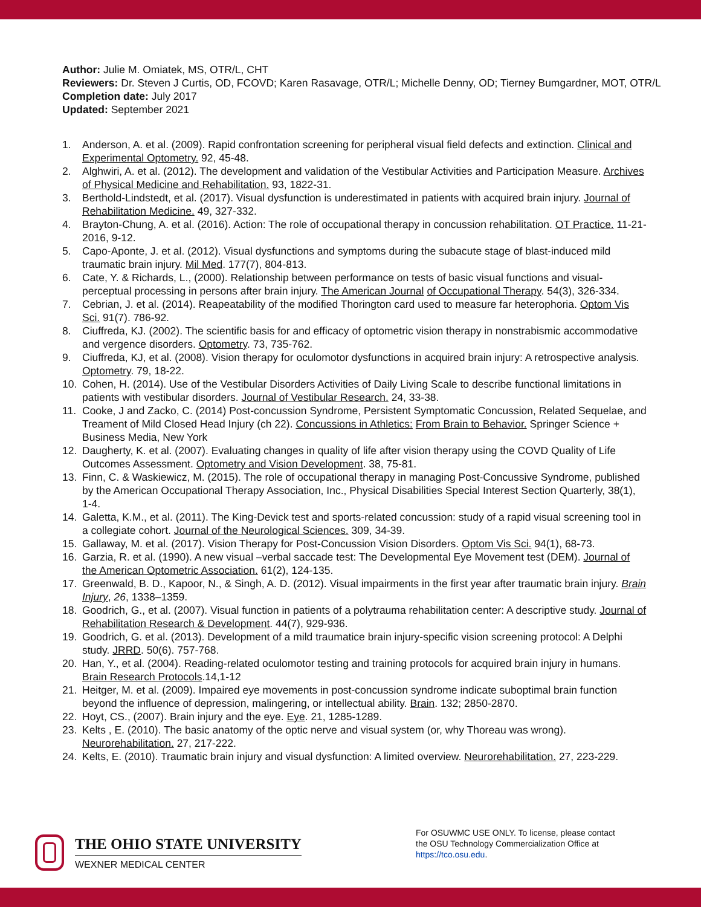Author: Julie M. Omiatek, MS, OTR/L, CHT
Reviewers: Dr. Steven J Curtis, OD, FCOVD; Karen Rasavage, OTR/L; Michelle Denny, OD; Tierney Bumgardner, MOT, OTR/L
Completion date: July 2017
Updated: September 2021
1. Anderson, A. et al. (2009). Rapid confrontation screening for peripheral visual field defects and extinction. Clinical and Experimental Optometry. 92, 45-48.
2. Alghwiri, A. et al. (2012). The development and validation of the Vestibular Activities and Participation Measure. Archives of Physical Medicine and Rehabilitation. 93, 1822-31.
3. Berthold-Lindstedt, et al. (2017). Visual dysfunction is underestimated in patients with acquired brain injury. Journal of Rehabilitation Medicine. 49, 327-332.
4. Brayton-Chung, A. et al. (2016). Action: The role of occupational therapy in concussion rehabilitation. OT Practice. 11-21-2016, 9-12.
5. Capo-Aponte, J. et al. (2012). Visual dysfunctions and symptoms during the subacute stage of blast-induced mild traumatic brain injury. Mil Med. 177(7), 804-813.
6. Cate, Y. & Richards, L., (2000). Relationship between performance on tests of basic visual functions and visual-perceptual processing in persons after brain injury. The American Journal of Occupational Therapy. 54(3), 326-334.
7. Cebrian, J. et al. (2014). Reapeatability of the modified Thorington card used to measure far heterophoria. Optom Vis Sci. 91(7). 786-92.
8. Ciuffreda, KJ. (2002). The scientific basis for and efficacy of optometric vision therapy in nonstrabismic accommodative and vergence disorders. Optometry. 73, 735-762.
9. Ciuffreda, KJ, et al. (2008). Vision therapy for oculomotor dysfunctions in acquired brain injury: A retrospective analysis. Optometry. 79, 18-22.
10. Cohen, H. (2014). Use of the Vestibular Disorders Activities of Daily Living Scale to describe functional limitations in patients with vestibular disorders. Journal of Vestibular Research. 24, 33-38.
11. Cooke, J and Zacko, C. (2014) Post-concussion Syndrome, Persistent Symptomatic Concussion, Related Sequelae, and Treament of Mild Closed Head Injury (ch 22). Concussions in Athletics: From Brain to Behavior. Springer Science + Business Media, New York
12. Daugherty, K. et al. (2007). Evaluating changes in quality of life after vision therapy using the COVD Quality of Life Outcomes Assessment. Optometry and Vision Development. 38, 75-81.
13. Finn, C. & Waskiewicz, M. (2015). The role of occupational therapy in managing Post-Concussive Syndrome, published by the American Occupational Therapy Association, Inc., Physical Disabilities Special Interest Section Quarterly, 38(1), 1-4.
14. Galetta, K.M., et al. (2011). The King-Devick test and sports-related concussion: study of a rapid visual screening tool in a collegiate cohort. Journal of the Neurological Sciences. 309, 34-39.
15. Gallaway, M. et al. (2017). Vision Therapy for Post-Concussion Vision Disorders. Optom Vis Sci. 94(1), 68-73.
16. Garzia, R. et al. (1990). A new visual –verbal saccade test: The Developmental Eye Movement test (DEM). Journal of the American Optometric Association. 61(2), 124-135.
17. Greenwald, B. D., Kapoor, N., & Singh, A. D. (2012). Visual impairments in the first year after traumatic brain injury. Brain Injury, 26, 1338–1359.
18. Goodrich, G., et al. (2007). Visual function in patients of a polytrauma rehabilitation center: A descriptive study. Journal of Rehabilitation Research & Development. 44(7), 929-936.
19. Goodrich, G. et al. (2013). Development of a mild traumatice brain injury-specific vision screening protocol: A Delphi study. JRRD. 50(6). 757-768.
20. Han, Y., et al. (2004). Reading-related oculomotor testing and training protocols for acquired brain injury in humans. Brain Research Protocols.14,1-12
21. Heitger, M. et al. (2009). Impaired eye movements in post-concussion syndrome indicate suboptimal brain function beyond the influence of depression, malingering, or intellectual ability. Brain. 132; 2850-2870.
22. Hoyt, CS., (2007). Brain injury and the eye. Eye. 21, 1285-1289.
23. Kelts , E. (2010). The basic anatomy of the optic nerve and visual system (or, why Thoreau was wrong). Neurorehabilitation. 27, 217-222.
24. Kelts, E. (2010). Traumatic brain injury and visual dysfunction: A limited overview. Neurorehabilitation. 27, 223-229.
THE OHIO STATE UNIVERSITY
WEXNER MEDICAL CENTER
For OSUWMC USE ONLY. To license, please contact the OSU Technology Commercialization Office at https://tco.osu.edu.